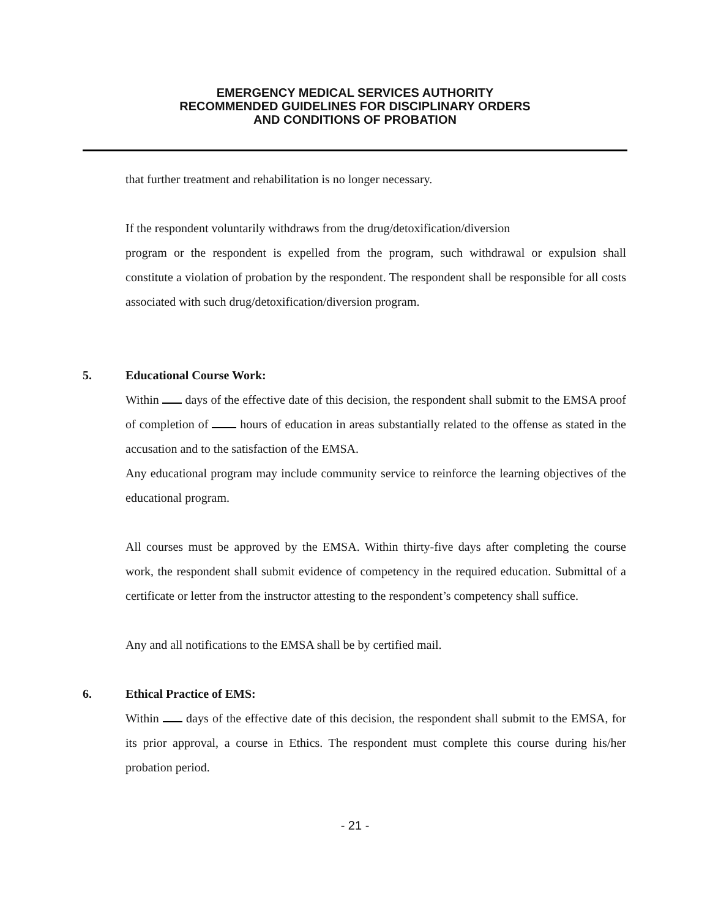EMERGENCY MEDICAL SERVICES AUTHORITY
RECOMMENDED GUIDELINES FOR DISCIPLINARY ORDERS
AND CONDITIONS OF PROBATION
that further treatment and rehabilitation is no longer necessary.
If the respondent voluntarily withdraws from the drug/detoxification/diversion
program or the respondent is expelled from the program, such withdrawal or expulsion shall constitute a violation of probation by the respondent. The respondent shall be responsible for all costs associated with such drug/detoxification/diversion program.
5. Educational Course Work:
Within days of the effective date of this decision, the respondent shall submit to the EMSA proof of completion of hours of education in areas substantially related to the offense as stated in the accusation and to the satisfaction of the EMSA.
Any educational program may include community service to reinforce the learning objectives of the educational program.
All courses must be approved by the EMSA. Within thirty-five days after completing the course work, the respondent shall submit evidence of competency in the required education. Submittal of a certificate or letter from the instructor attesting to the respondent’s competency shall suffice.
Any and all notifications to the EMSA shall be by certified mail.
6. Ethical Practice of EMS:
Within days of the effective date of this decision, the respondent shall submit to the EMSA, for its prior approval, a course in Ethics. The respondent must complete this course during his/her probation period.
- 21 -